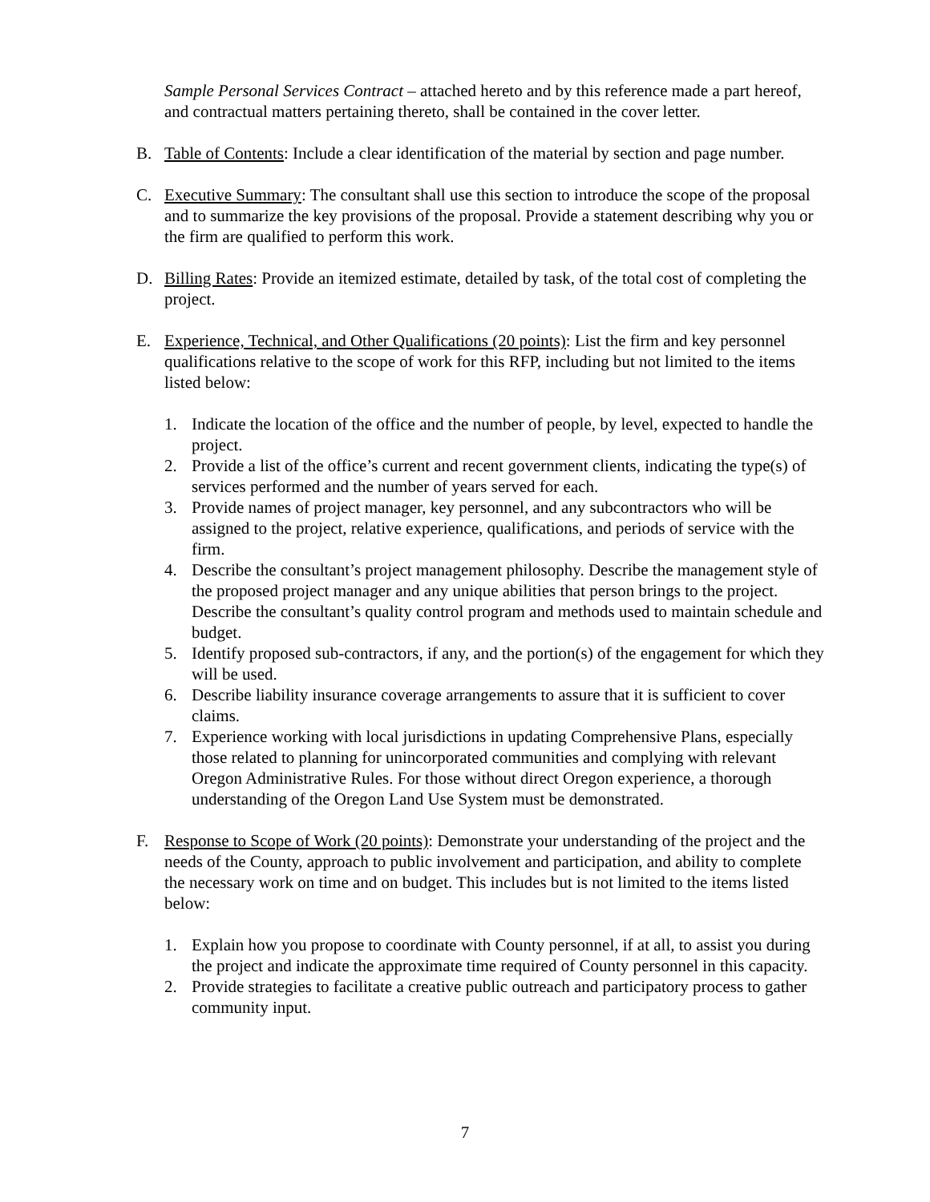Sample Personal Services Contract – attached hereto and by this reference made a part hereof, and contractual matters pertaining thereto, shall be contained in the cover letter.
B. Table of Contents: Include a clear identification of the material by section and page number.
C. Executive Summary: The consultant shall use this section to introduce the scope of the proposal and to summarize the key provisions of the proposal. Provide a statement describing why you or the firm are qualified to perform this work.
D. Billing Rates: Provide an itemized estimate, detailed by task, of the total cost of completing the project.
E. Experience, Technical, and Other Qualifications (20 points): List the firm and key personnel qualifications relative to the scope of work for this RFP, including but not limited to the items listed below:
1. Indicate the location of the office and the number of people, by level, expected to handle the project.
2. Provide a list of the office’s current and recent government clients, indicating the type(s) of services performed and the number of years served for each.
3. Provide names of project manager, key personnel, and any subcontractors who will be assigned to the project, relative experience, qualifications, and periods of service with the firm.
4. Describe the consultant’s project management philosophy. Describe the management style of the proposed project manager and any unique abilities that person brings to the project. Describe the consultant’s quality control program and methods used to maintain schedule and budget.
5. Identify proposed sub-contractors, if any, and the portion(s) of the engagement for which they will be used.
6. Describe liability insurance coverage arrangements to assure that it is sufficient to cover claims.
7. Experience working with local jurisdictions in updating Comprehensive Plans, especially those related to planning for unincorporated communities and complying with relevant Oregon Administrative Rules. For those without direct Oregon experience, a thorough understanding of the Oregon Land Use System must be demonstrated.
F. Response to Scope of Work (20 points): Demonstrate your understanding of the project and the needs of the County, approach to public involvement and participation, and ability to complete the necessary work on time and on budget. This includes but is not limited to the items listed below:
1. Explain how you propose to coordinate with County personnel, if at all, to assist you during the project and indicate the approximate time required of County personnel in this capacity.
2. Provide strategies to facilitate a creative public outreach and participatory process to gather community input.
7